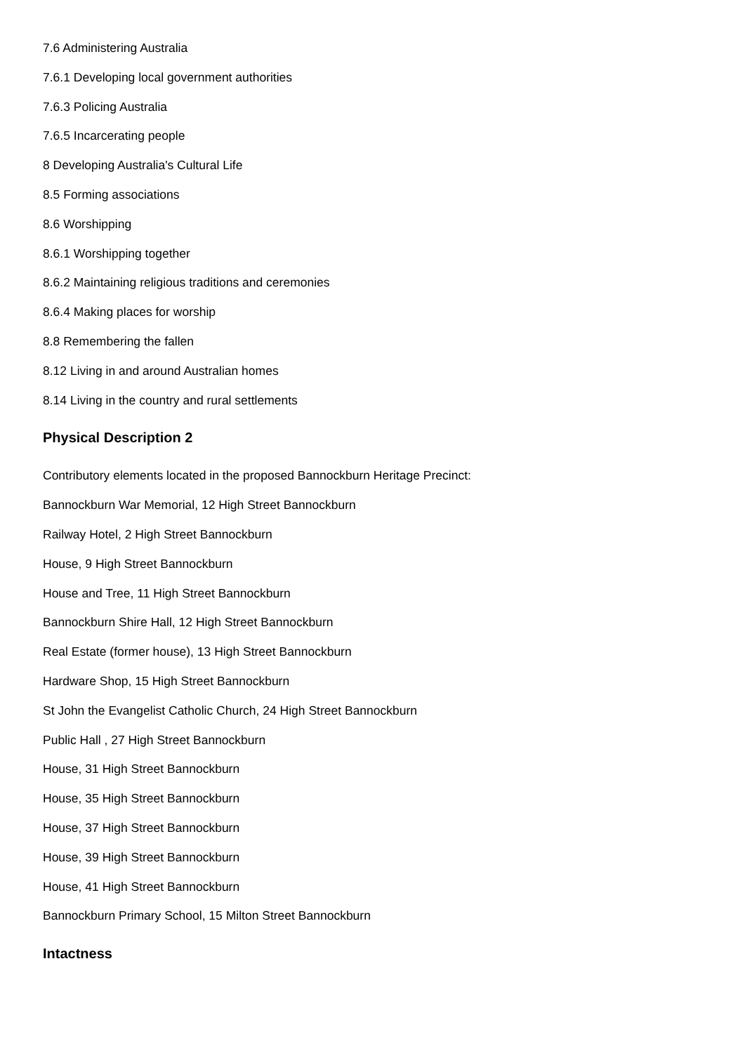7.6 Administering Australia
7.6.1 Developing local government authorities
7.6.3 Policing Australia
7.6.5 Incarcerating people
8 Developing Australia's Cultural Life
8.5 Forming associations
8.6 Worshipping
8.6.1 Worshipping together
8.6.2 Maintaining religious traditions and ceremonies
8.6.4 Making places for worship
8.8 Remembering the fallen
8.12 Living in and around Australian homes
8.14 Living in the country and rural settlements
Physical Description 2
Contributory elements located in the proposed Bannockburn Heritage Precinct:
Bannockburn War Memorial, 12 High Street Bannockburn
Railway Hotel, 2 High Street Bannockburn
House, 9 High Street Bannockburn
House and Tree, 11 High Street Bannockburn
Bannockburn Shire Hall, 12 High Street Bannockburn
Real Estate (former house), 13 High Street Bannockburn
Hardware Shop, 15 High Street Bannockburn
St John the Evangelist Catholic Church, 24 High Street Bannockburn
Public Hall , 27 High Street Bannockburn
House, 31 High Street Bannockburn
House, 35 High Street Bannockburn
House, 37 High Street Bannockburn
House, 39 High Street Bannockburn
House, 41 High Street Bannockburn
Bannockburn Primary School, 15 Milton Street Bannockburn
Intactness